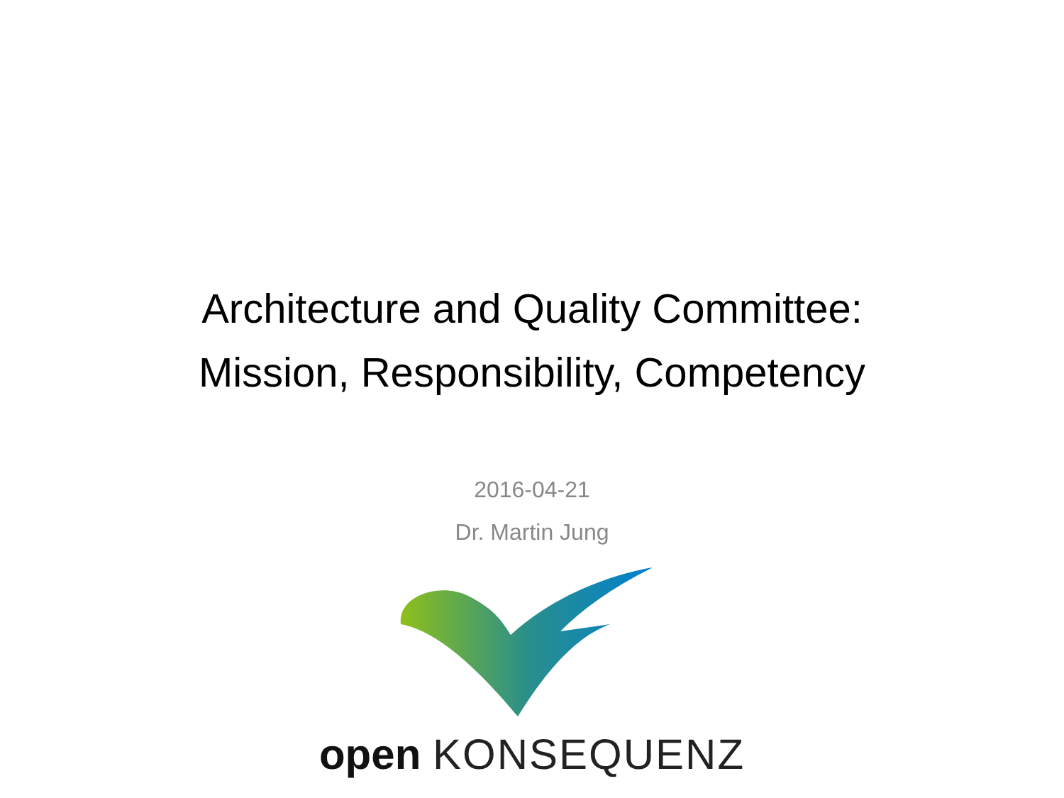Architecture and Quality Committee:
Mission, Responsibility, Competency
2016-04-21
Dr. Martin Jung
open KONSEQUENZ